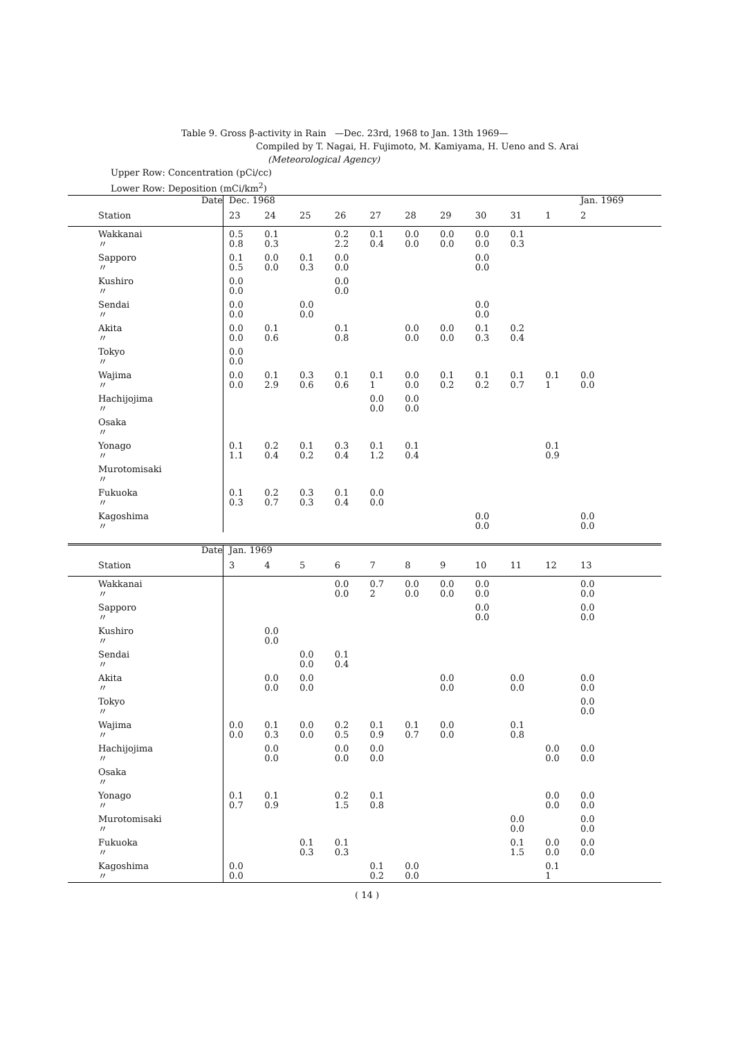Table 9. Gross β-activity in Rain —Dec. 23rd, 1968 to Jan. 13th 1969—
Compiled by T. Nagai, H. Fujimoto, M. Kamiyama, H. Ueno and S. Arai
(Meteorological Agency)
Upper Row: Concentration (pCi/cc)
Lower Row: Deposition (mCi/km<sup>2</sup>)
| Date | Dec. 1968 | | | | | | | | | | Jan. 1969 |
| --- | --- | --- | --- | --- | --- | --- | --- | --- | --- | --- | --- |
| Station | 23 | 24 | 25 | 26 | 27 | 28 | 29 | 30 | 31 | 1 | 2 |
| Wakkanai 〃 | 0.5 0.8 | 0.1 0.3 | | 0.2 2.2 | 0.1 0.4 | 0.0 0.0 | 0.0 0.0 | 0.0 0.0 | 0.1 0.3 | | |
| Sapporo 〃 | 0.1 0.5 | 0.0 0.0 | 0.1 0.3 | 0.0 0.0 | | | | 0.0 0.0 | | | |
| Kushiro 〃 | 0.0 0.0 | | | 0.0 0.0 | | | | | | | |
| Sendai 〃 | 0.0 0.0 | | 0.0 0.0 | | | | | 0.0 0.0 | | | |
| Akita 〃 | 0.0 0.0 | 0.1 0.6 | | 0.1 0.8 | | 0.0 0.0 | 0.0 0.0 | 0.1 0.3 | 0.2 0.4 | | |
| Tokyo 〃 | 0.0 0.0 | | | | | | | | | | |
| Wajima 〃 | 0.0 0.0 | 0.1 2.9 | 0.3 0.6 | 0.1 0.6 | 0.1 1 | 0.0 0.0 | 0.1 0.2 | 0.1 0.2 | 0.1 0.7 | 0.1 1 | 0.0 0.0 |
| Hachijojima 〃 | | | | | 0.0 0.0 | 0.0 0.0 | | | | | |
| Osaka 〃 | | | | | | | | | | | |
| Yonago 〃 | 0.1 1.1 | 0.2 0.4 | 0.1 0.2 | 0.3 0.4 | 0.1 1.2 | 0.1 0.4 | | | | 0.1 0.9 | |
| Murotomisaki 〃 | | | | | | | | | | | |
| Fukuoka 〃 | 0.1 0.3 | 0.2 0.7 | 0.3 0.3 | 0.1 0.4 | 0.0 0.0 | | | | | | |
| Kagoshima 〃 | | | | | | | | 0.0 0.0 | | | 0.0 0.0 |
| Date | Jan. 1969 | | | | | | | | | | |
| Station | 3 | 4 | 5 | 6 | 7 | 8 | 9 | 10 | 11 | 12 | 13 |
| Wakkanai 〃 | | | | 0.0 0.0 | 0.7 2 | 0.0 0.0 | 0.0 0.0 | 0.0 0.0 | | | 0.0 0.0 |
| Sapporo 〃 | | | | | | | | 0.0 0.0 | | | 0.0 0.0 |
| Kushiro 〃 | | 0.0 0.0 | | | | | | | | | |
| Sendai 〃 | | | 0.0 0.0 | 0.1 0.4 | | | | | | | |
| Akita 〃 | | 0.0 0.0 | 0.0 0.0 | | | | 0.0 0.0 | | 0.0 0.0 | | 0.0 0.0 |
| Tokyo 〃 | | | | | | | | | | | 0.0 0.0 |
| Wajima 〃 | 0.0 0.0 | 0.1 0.3 | 0.0 0.0 | 0.2 0.5 | 0.1 0.9 | 0.1 0.7 | 0.0 0.0 | | 0.1 0.8 | | |
| Hachijojima 〃 | | 0.0 0.0 | | 0.0 0.0 | 0.0 0.0 | | | | | 0.0 0.0 | 0.0 0.0 |
| Osaka 〃 | | | | | | | | | | | |
| Yonago 〃 | 0.1 0.7 | 0.1 0.9 | | 0.2 1.5 | 0.1 0.8 | | | | | 0.0 0.0 | 0.0 0.0 |
| Murotomisaki 〃 | | | | | | | | | 0.0 0.0 | | 0.0 0.0 |
| Fukuoka 〃 | | | 0.1 0.3 | 0.1 0.3 | | | | | 0.1 1.5 | 0.0 0.0 | 0.0 0.0 |
| Kagoshima 〃 | 0.0 0.0 | | | | 0.1 0.2 | 0.0 0.0 | | | | 0.1 1 | |
( 14 )